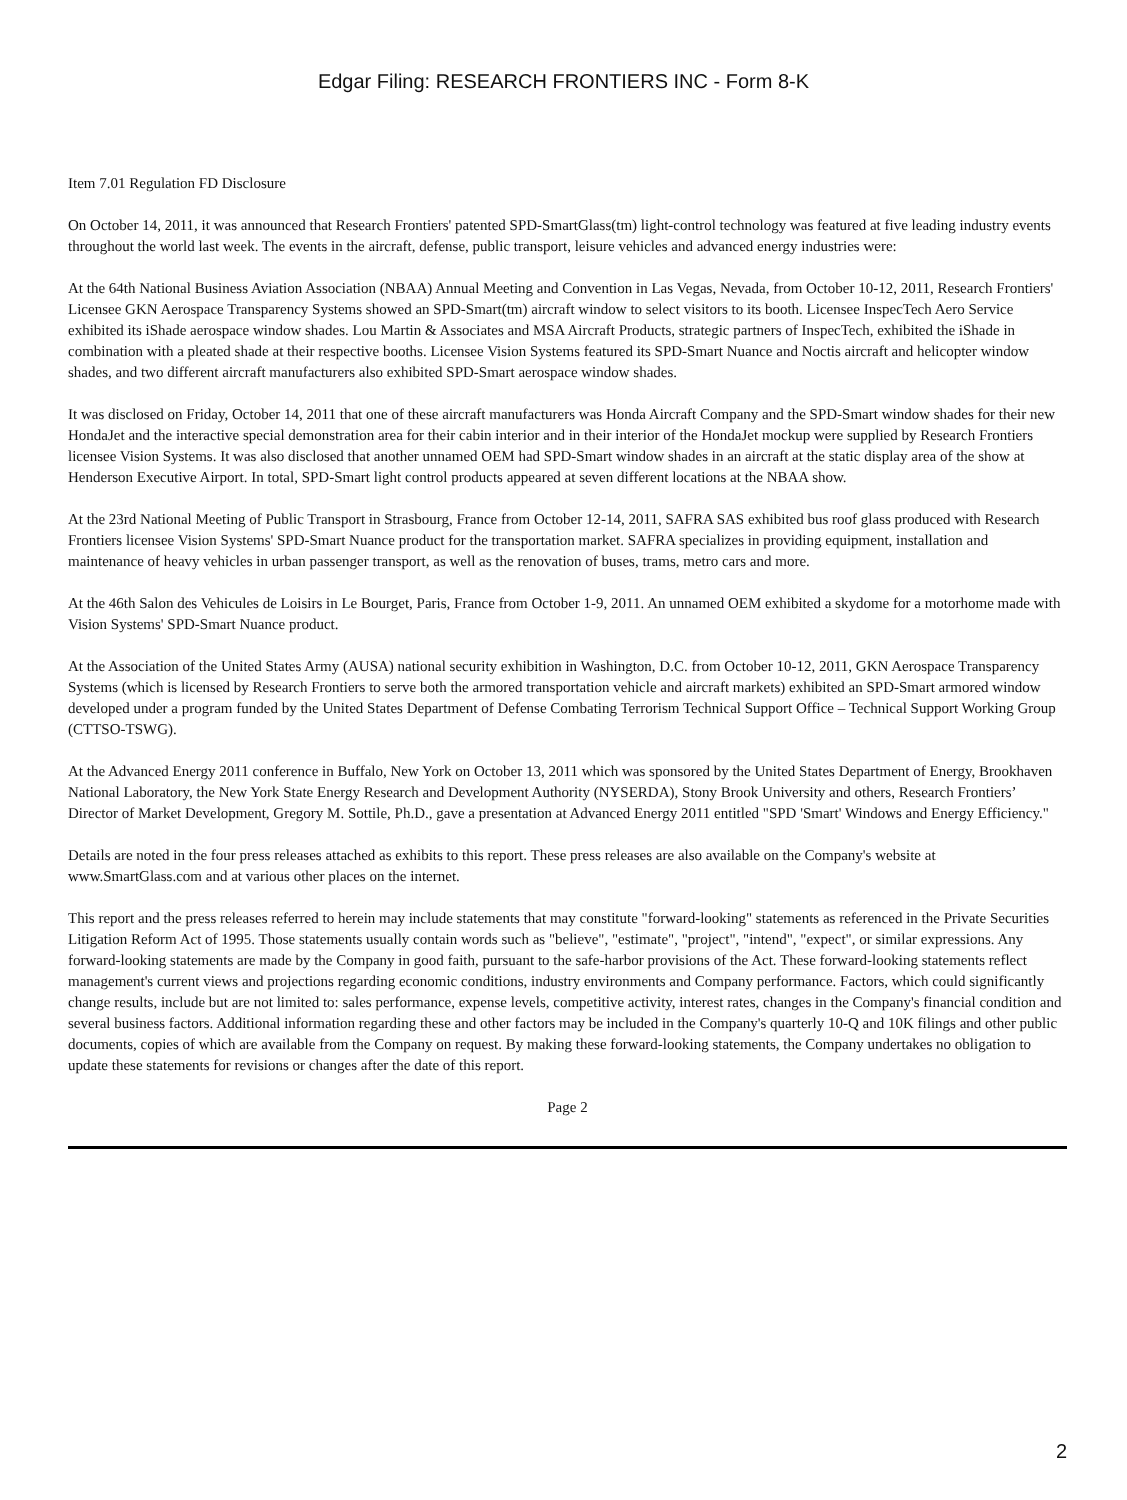Edgar Filing: RESEARCH FRONTIERS INC - Form 8-K
Item 7.01 Regulation FD Disclosure
On October 14, 2011, it was announced that Research Frontiers' patented SPD-SmartGlass(tm) light-control technology was featured at five leading industry events throughout the world last week. The events in the aircraft, defense, public transport, leisure vehicles and advanced energy industries were:
At the 64th National Business Aviation Association (NBAA) Annual Meeting and Convention in Las Vegas, Nevada, from October 10-12, 2011, Research Frontiers' Licensee GKN Aerospace Transparency Systems showed an SPD-Smart(tm) aircraft window to select visitors to its booth. Licensee InspecTech Aero Service exhibited its iShade aerospace window shades. Lou Martin & Associates and MSA Aircraft Products, strategic partners of InspecTech, exhibited the iShade in combination with a pleated shade at their respective booths. Licensee Vision Systems featured its SPD-Smart Nuance and Noctis aircraft and helicopter window shades, and two different aircraft manufacturers also exhibited SPD-Smart aerospace window shades.
It was disclosed on Friday, October 14, 2011 that one of these aircraft manufacturers was Honda Aircraft Company and the SPD-Smart window shades for their new HondaJet and the interactive special demonstration area for their cabin interior and in their interior of the HondaJet mockup were supplied by Research Frontiers licensee Vision Systems. It was also disclosed that another unnamed OEM had SPD-Smart window shades in an aircraft at the static display area of the show at Henderson Executive Airport. In total, SPD-Smart light control products appeared at seven different locations at the NBAA show.
At the 23rd National Meeting of Public Transport in Strasbourg, France from October 12-14, 2011, SAFRA SAS exhibited bus roof glass produced with Research Frontiers licensee Vision Systems' SPD-Smart Nuance product for the transportation market. SAFRA specializes in providing equipment, installation and maintenance of heavy vehicles in urban passenger transport, as well as the renovation of buses, trams, metro cars and more.
At the 46th Salon des Vehicules de Loisirs in Le Bourget, Paris, France from October 1-9, 2011. An unnamed OEM exhibited a skydome for a motorhome made with Vision Systems' SPD-Smart Nuance product.
At the Association of the United States Army (AUSA) national security exhibition in Washington, D.C. from October 10-12, 2011, GKN Aerospace Transparency Systems (which is licensed by Research Frontiers to serve both the armored transportation vehicle and aircraft markets) exhibited an SPD-Smart armored window developed under a program funded by the United States Department of Defense Combating Terrorism Technical Support Office – Technical Support Working Group (CTTSO-TSWG).
At the Advanced Energy 2011 conference in Buffalo, New York on October 13, 2011 which was sponsored by the United States Department of Energy, Brookhaven National Laboratory, the New York State Energy Research and Development Authority (NYSERDA), Stony Brook University and others, Research Frontiers’ Director of Market Development, Gregory M. Sottile, Ph.D., gave a presentation at Advanced Energy 2011 entitled "SPD 'Smart' Windows and Energy Efficiency."
Details are noted in the four press releases attached as exhibits to this report. These press releases are also available on the Company's website at www.SmartGlass.com and at various other places on the internet.
This report and the press releases referred to herein may include statements that may constitute "forward-looking" statements as referenced in the Private Securities Litigation Reform Act of 1995. Those statements usually contain words such as "believe", "estimate", "project", "intend", "expect", or similar expressions. Any forward-looking statements are made by the Company in good faith, pursuant to the safe-harbor provisions of the Act. These forward-looking statements reflect management's current views and projections regarding economic conditions, industry environments and Company performance. Factors, which could significantly change results, include but are not limited to: sales performance, expense levels, competitive activity, interest rates, changes in the Company's financial condition and several business factors. Additional information regarding these and other factors may be included in the Company's quarterly 10-Q and 10K filings and other public documents, copies of which are available from the Company on request. By making these forward-looking statements, the Company undertakes no obligation to update these statements for revisions or changes after the date of this report.
Page 2
2